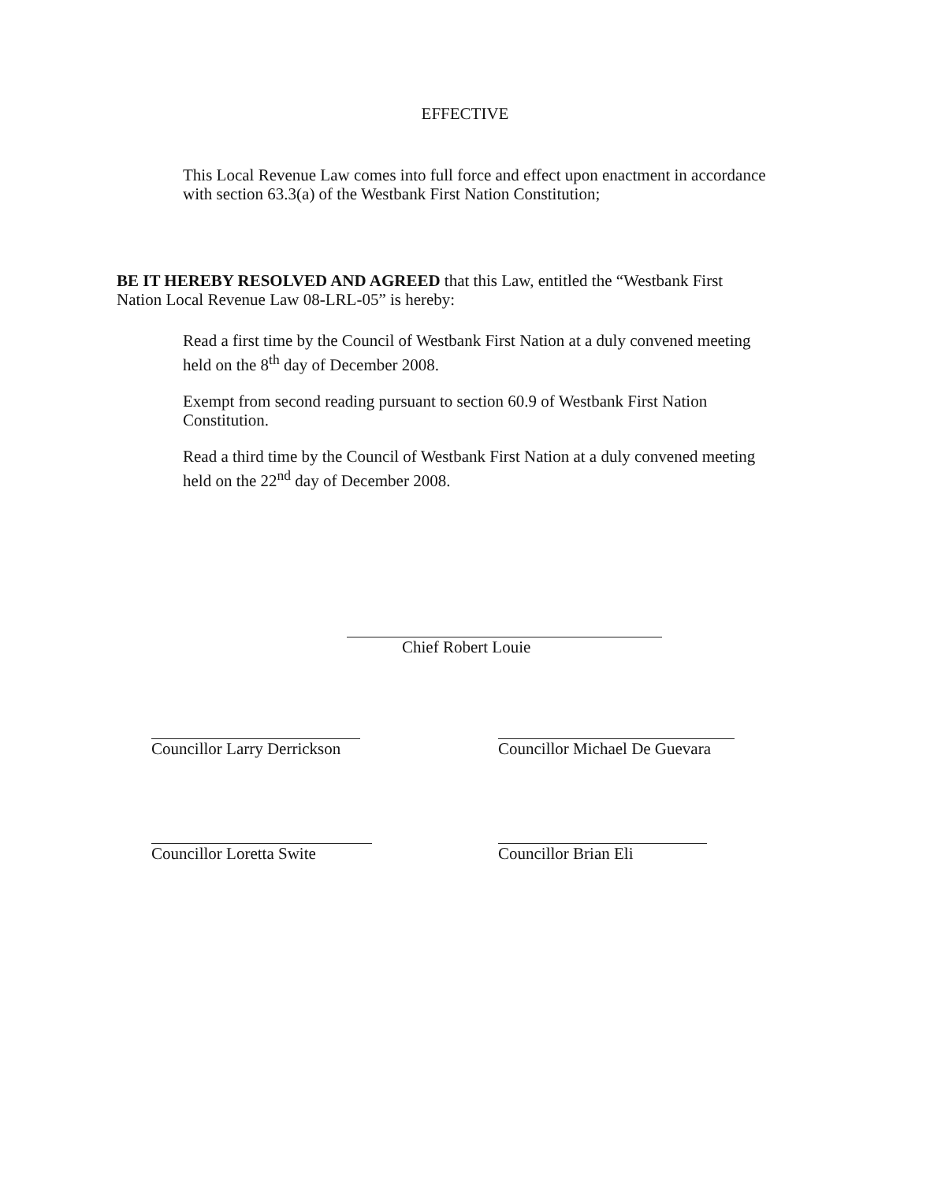EFFECTIVE
This Local Revenue Law comes into full force and effect upon enactment in accordance with section 63.3(a) of the Westbank First Nation Constitution;
BE IT HEREBY RESOLVED AND AGREED that this Law, entitled the “Westbank First Nation Local Revenue Law 08-LRL-05” is hereby:
Read a first time by the Council of Westbank First Nation at a duly convened meeting held on the 8<sup>th</sup> day of December 2008.
Exempt from second reading pursuant to section 60.9 of Westbank First Nation Constitution.
Read a third time by the Council of Westbank First Nation at a duly convened meeting held on the 22<sup>nd</sup> day of December 2008.
Chief Robert Louie
Councillor Larry Derrickson
Councillor Michael De Guevara
Councillor Loretta Swite
Councillor Brian Eli